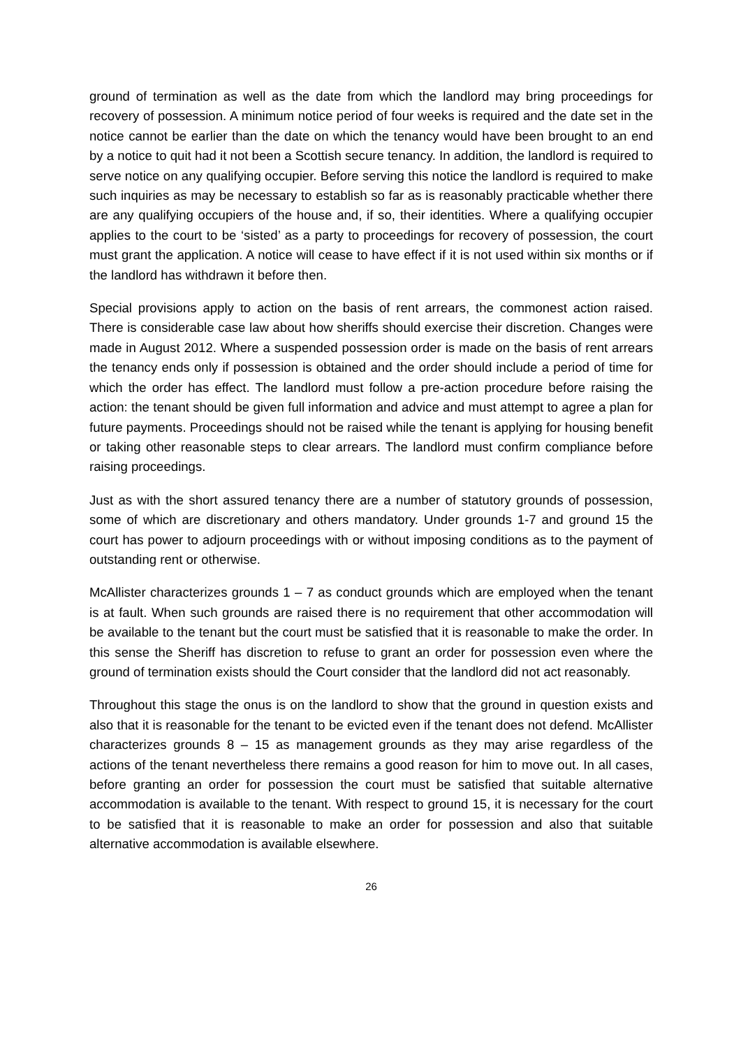ground of termination as well as the date from which the landlord may bring proceedings for recovery of possession. A minimum notice period of four weeks is required and the date set in the notice cannot be earlier than the date on which the tenancy would have been brought to an end by a notice to quit had it not been a Scottish secure tenancy. In addition, the landlord is required to serve notice on any qualifying occupier. Before serving this notice the landlord is required to make such inquiries as may be necessary to establish so far as is reasonably practicable whether there are any qualifying occupiers of the house and, if so, their identities. Where a qualifying occupier applies to the court to be ‘sisted’ as a party to proceedings for recovery of possession, the court must grant the application. A notice will cease to have effect if it is not used within six months or if the landlord has withdrawn it before then.
Special provisions apply to action on the basis of rent arrears, the commonest action raised. There is considerable case law about how sheriffs should exercise their discretion. Changes were made in August 2012. Where a suspended possession order is made on the basis of rent arrears the tenancy ends only if possession is obtained and the order should include a period of time for which the order has effect. The landlord must follow a pre-action procedure before raising the action: the tenant should be given full information and advice and must attempt to agree a plan for future payments. Proceedings should not be raised while the tenant is applying for housing benefit or taking other reasonable steps to clear arrears. The landlord must confirm compliance before raising proceedings.
Just as with the short assured tenancy there are a number of statutory grounds of possession, some of which are discretionary and others mandatory. Under grounds 1-7 and ground 15 the court has power to adjourn proceedings with or without imposing conditions as to the payment of outstanding rent or otherwise.
McAllister characterizes grounds 1 – 7 as conduct grounds which are employed when the tenant is at fault. When such grounds are raised there is no requirement that other accommodation will be available to the tenant but the court must be satisfied that it is reasonable to make the order. In this sense the Sheriff has discretion to refuse to grant an order for possession even where the ground of termination exists should the Court consider that the landlord did not act reasonably.
Throughout this stage the onus is on the landlord to show that the ground in question exists and also that it is reasonable for the tenant to be evicted even if the tenant does not defend. McAllister characterizes grounds 8 – 15 as management grounds as they may arise regardless of the actions of the tenant nevertheless there remains a good reason for him to move out. In all cases, before granting an order for possession the court must be satisfied that suitable alternative accommodation is available to the tenant. With respect to ground 15, it is necessary for the court to be satisfied that it is reasonable to make an order for possession and also that suitable alternative accommodation is available elsewhere.
26